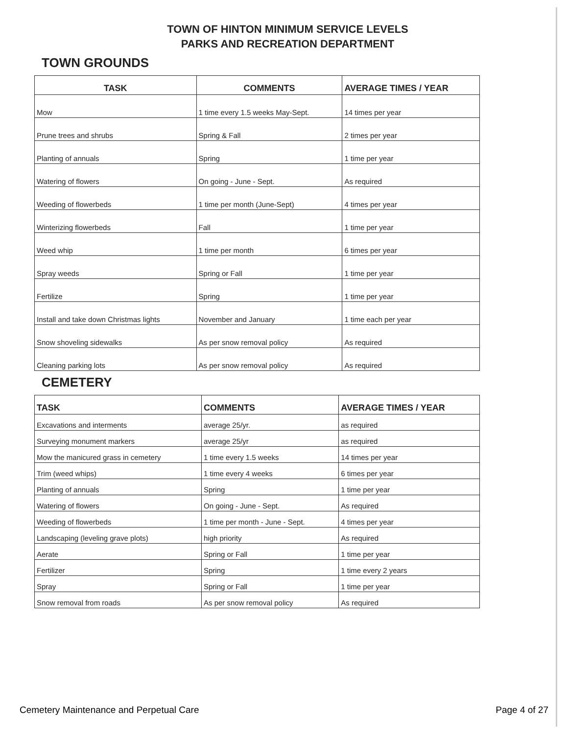TOWN OF HINTON MINIMUM SERVICE LEVELS
PARKS AND RECREATION DEPARTMENT
TOWN GROUNDS
| TASK | COMMENTS | AVERAGE TIMES / YEAR |
| --- | --- | --- |
| Mow | 1 time every 1.5 weeks May-Sept. | 14 times per year |
| Prune trees and shrubs | Spring & Fall | 2 times per year |
| Planting of annuals | Spring | 1 time per year |
| Watering of flowers | On going - June - Sept. | As required |
| Weeding of flowerbeds | 1 time per month (June-Sept) | 4 times per year |
| Winterizing flowerbeds | Fall | 1 time per year |
| Weed whip | 1 time per month | 6 times per year |
| Spray weeds | Spring or Fall | 1 time per year |
| Fertilize | Spring | 1 time per year |
| Install and take down Christmas lights | November and January | 1 time each per year |
| Snow shoveling sidewalks | As per snow removal policy | As required |
| Cleaning parking lots | As per snow removal policy | As required |
CEMETERY
| TASK | COMMENTS | AVERAGE TIMES / YEAR |
| --- | --- | --- |
| Excavations and interments | average 25/yr. | as required |
| Surveying monument markers | average 25/yr | as required |
| Mow the manicured grass in cemetery | 1 time every 1.5 weeks | 14 times per year |
| Trim (weed whips) | 1 time every 4 weeks | 6 times per year |
| Planting of annuals | Spring | 1 time per year |
| Watering of flowers | On going - June - Sept. | As required |
| Weeding of flowerbeds | 1 time per month - June - Sept. | 4 times per year |
| Landscaping (leveling grave plots) | high priority | As required |
| Aerate | Spring or Fall | 1 time per year |
| Fertilizer | Spring | 1 time every 2 years |
| Spray | Spring or Fall | 1 time per year |
| Snow removal from roads | As per snow removal policy | As required |
Cemetery Maintenance and Perpetual Care Page 4 of 27